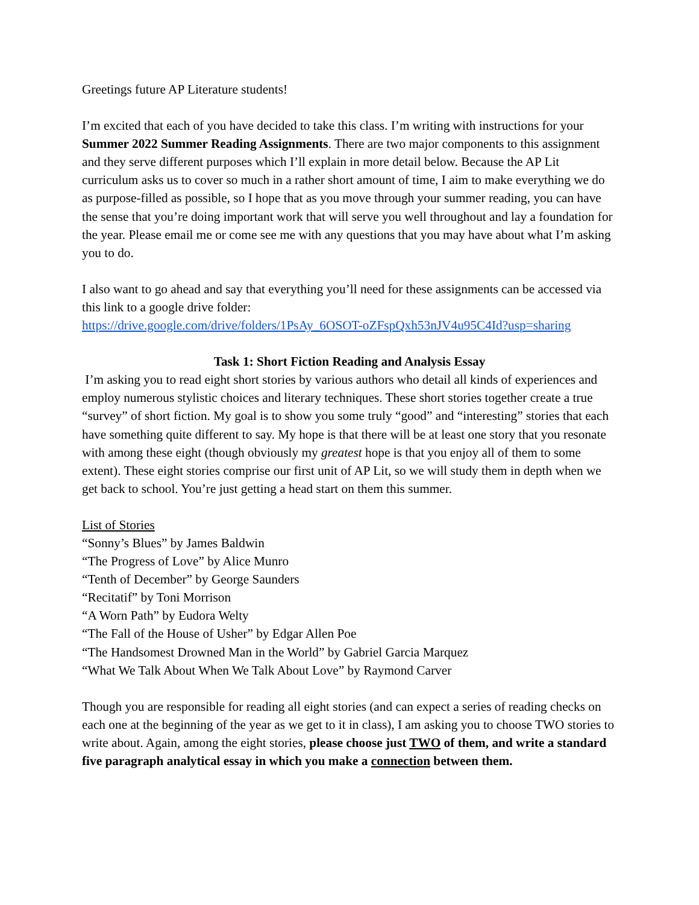Greetings future AP Literature students!
I’m excited that each of you have decided to take this class. I’m writing with instructions for your Summer 2022 Summer Reading Assignments. There are two major components to this assignment and they serve different purposes which I’ll explain in more detail below. Because the AP Lit curriculum asks us to cover so much in a rather short amount of time, I aim to make everything we do as purpose-filled as possible, so I hope that as you move through your summer reading, you can have the sense that you’re doing important work that will serve you well throughout and lay a foundation for the year. Please email me or come see me with any questions that you may have about what I’m asking you to do.
I also want to go ahead and say that everything you’ll need for these assignments can be accessed via this link to a google drive folder:
https://drive.google.com/drive/folders/1PsAy_6OSOT-oZFspQxh53nJV4u95C4Id?usp=sharing
Task 1: Short Fiction Reading and Analysis Essay
I’m asking you to read eight short stories by various authors who detail all kinds of experiences and employ numerous stylistic choices and literary techniques. These short stories together create a true “survey” of short fiction. My goal is to show you some truly “good” and “interesting” stories that each have something quite different to say. My hope is that there will be at least one story that you resonate with among these eight (though obviously my greatest hope is that you enjoy all of them to some extent). These eight stories comprise our first unit of AP Lit, so we will study them in depth when we get back to school. You’re just getting a head start on them this summer.
List of Stories
“Sonny’s Blues” by James Baldwin
“The Progress of Love” by Alice Munro
“Tenth of December” by George Saunders
“Recitatif” by Toni Morrison
“A Worn Path” by Eudora Welty
“The Fall of the House of Usher” by Edgar Allen Poe
“The Handsomest Drowned Man in the World” by Gabriel Garcia Marquez
“What We Talk About When We Talk About Love” by Raymond Carver
Though you are responsible for reading all eight stories (and can expect a series of reading checks on each one at the beginning of the year as we get to it in class), I am asking you to choose TWO stories to write about. Again, among the eight stories, please choose just TWO of them, and write a standard five paragraph analytical essay in which you make a connection between them.